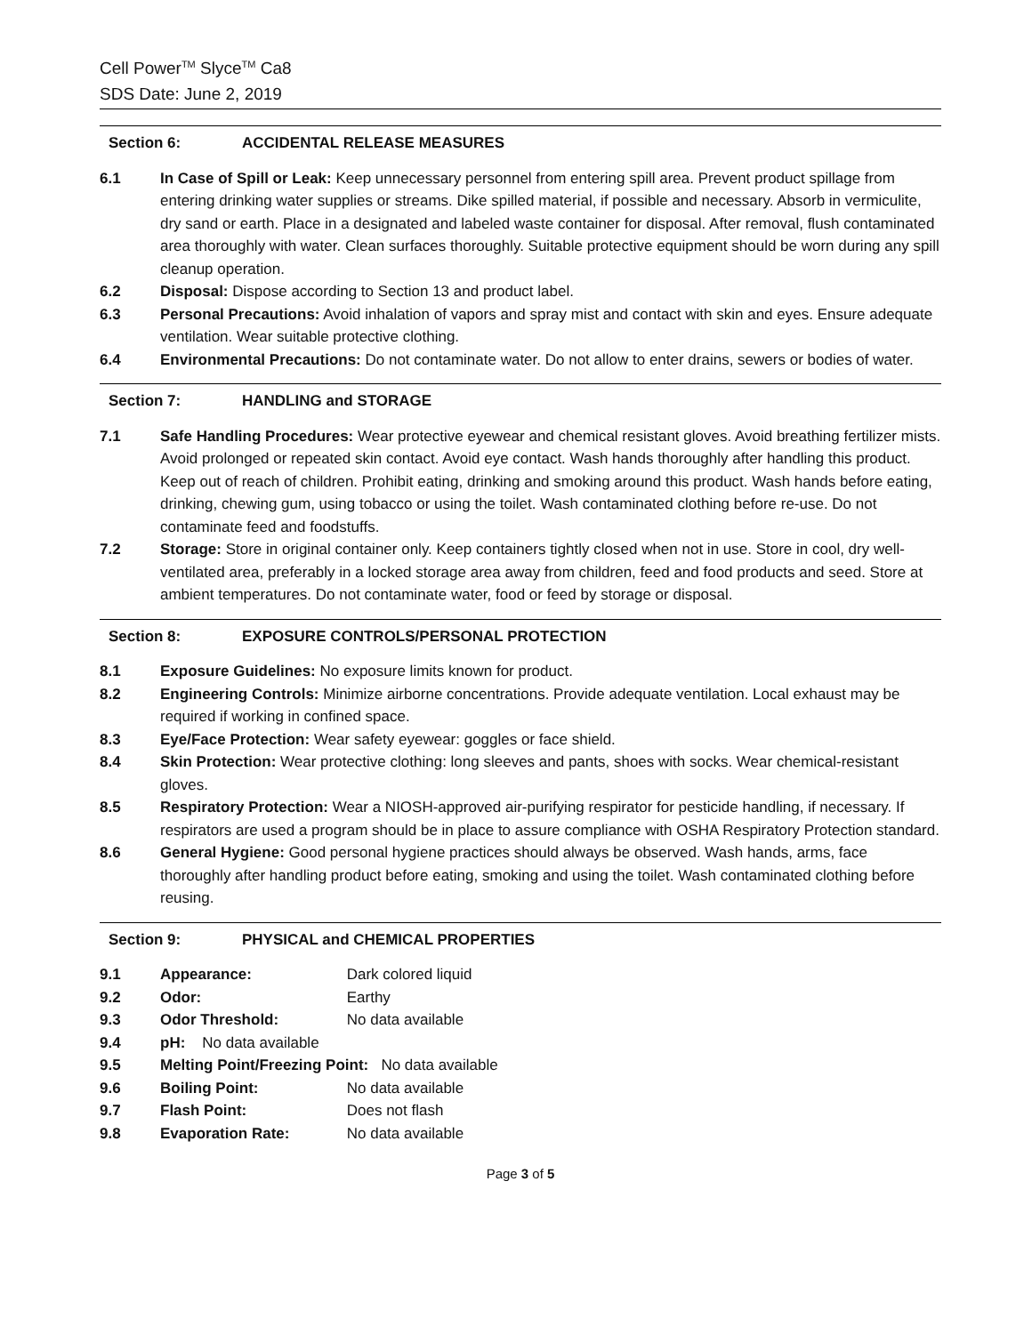Cell Power<sup>TM</sup> Slyce<sup>TM</sup> Ca8
SDS Date: June 2, 2019
Section 6: ACCIDENTAL RELEASE MEASURES
6.1 In Case of Spill or Leak: Keep unnecessary personnel from entering spill area. Prevent product spillage from entering drinking water supplies or streams. Dike spilled material, if possible and necessary. Absorb in vermiculite, dry sand or earth. Place in a designated and labeled waste container for disposal. After removal, flush contaminated area thoroughly with water. Clean surfaces thoroughly. Suitable protective equipment should be worn during any spill cleanup operation.
6.2 Disposal: Dispose according to Section 13 and product label.
6.3 Personal Precautions: Avoid inhalation of vapors and spray mist and contact with skin and eyes. Ensure adequate ventilation. Wear suitable protective clothing.
6.4 Environmental Precautions: Do not contaminate water. Do not allow to enter drains, sewers or bodies of water.
Section 7: HANDLING and STORAGE
7.1 Safe Handling Procedures: Wear protective eyewear and chemical resistant gloves. Avoid breathing fertilizer mists. Avoid prolonged or repeated skin contact. Avoid eye contact. Wash hands thoroughly after handling this product. Keep out of reach of children. Prohibit eating, drinking and smoking around this product. Wash hands before eating, drinking, chewing gum, using tobacco or using the toilet. Wash contaminated clothing before re-use. Do not contaminate feed and foodstuffs.
7.2 Storage: Store in original container only. Keep containers tightly closed when not in use. Store in cool, dry well-ventilated area, preferably in a locked storage area away from children, feed and food products and seed. Store at ambient temperatures. Do not contaminate water, food or feed by storage or disposal.
Section 8: EXPOSURE CONTROLS/PERSONAL PROTECTION
8.1 Exposure Guidelines: No exposure limits known for product.
8.2 Engineering Controls: Minimize airborne concentrations. Provide adequate ventilation. Local exhaust may be required if working in confined space.
8.3 Eye/Face Protection: Wear safety eyewear: goggles or face shield.
8.4 Skin Protection: Wear protective clothing: long sleeves and pants, shoes with socks. Wear chemical-resistant gloves.
8.5 Respiratory Protection: Wear a NIOSH-approved air-purifying respirator for pesticide handling, if necessary. If respirators are used a program should be in place to assure compliance with OSHA Respiratory Protection standard.
8.6 General Hygiene: Good personal hygiene practices should always be observed. Wash hands, arms, face thoroughly after handling product before eating, smoking and using the toilet. Wash contaminated clothing before reusing.
Section 9: PHYSICAL and CHEMICAL PROPERTIES
9.1 Appearance: Dark colored liquid
9.2 Odor: Earthy
9.3 Odor Threshold: No data available
9.4 pH: No data available
9.5 Melting Point/Freezing Point: No data available
9.6 Boiling Point: No data available
9.7 Flash Point: Does not flash
9.8 Evaporation Rate: No data available
Page 3 of 5